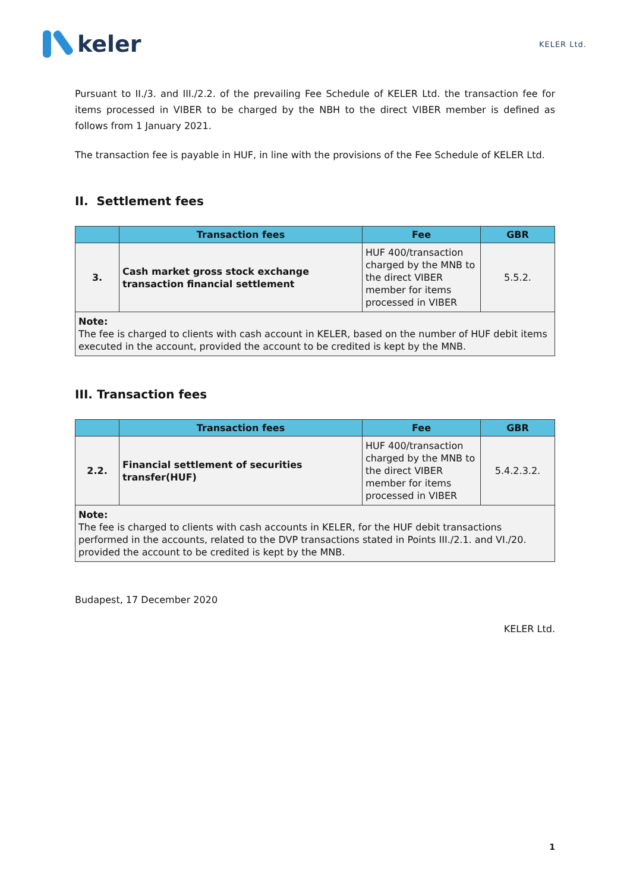keler
KELER Ltd.
Pursuant to II./3. and III./2.2. of the prevailing Fee Schedule of KELER Ltd. the transaction fee for items processed in VIBER to be charged by the NBH to the direct VIBER member is defined as follows from 1 January 2021.
The transaction fee is payable in HUF, in line with the provisions of the Fee Schedule of KELER Ltd.
II. Settlement fees
| | Transaction fees | Fee | GBR |
| --- | --- | --- | --- |
| 3. | Cash market gross stock exchange transaction financial settlement | HUF 400/transaction charged by the MNB to the direct VIBER member for items processed in VIBER | 5.5.2. |
| Note: The fee is charged to clients with cash account in KELER, based on the number of HUF debit items executed in the account, provided the account to be credited is kept by the MNB. | | | |
III. Transaction fees
| | Transaction fees | Fee | GBR |
| --- | --- | --- | --- |
| 2.2. | Financial settlement of securities transfer(HUF) | HUF 400/transaction charged by the MNB to the direct VIBER member for items processed in VIBER | 5.4.2.3.2. |
| Note: The fee is charged to clients with cash accounts in KELER, for the HUF debit transactions performed in the accounts, related to the DVP transactions stated in Points III./2.1. and VI./20. provided the account to be credited is kept by the MNB. | | | |
Budapest, 17 December 2020
KELER Ltd.
1